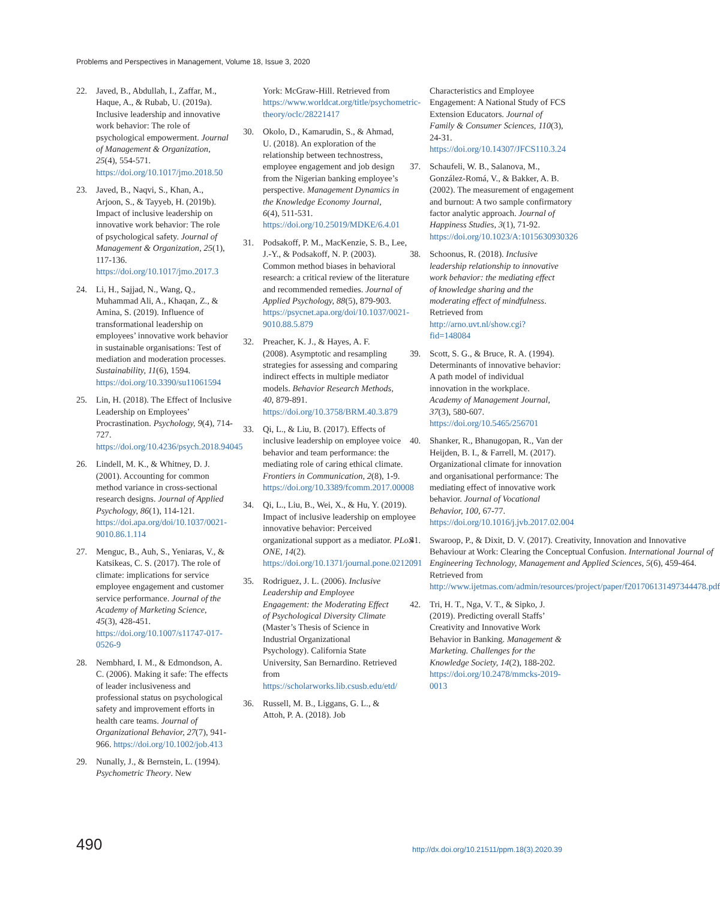Problems and Perspectives in Management, Volume 18, Issue 3, 2020
22. Javed, B., Abdullah, I., Zaffar, M., Haque, A., & Rubab, U. (2019a). Inclusive leadership and innovative work behavior: The role of psychological empowerment. Journal of Management & Organization, 25(4), 554-571. https://doi.org/10.1017/jmo.2018.50
23. Javed, B., Naqvi, S., Khan, A., Arjoon, S., & Tayyeb, H. (2019b). Impact of inclusive leadership on innovative work behavior: The role of psychological safety. Journal of Management & Organization, 25(1), 117-136. https://doi.org/10.1017/jmo.2017.3
24. Li, H., Sajjad, N., Wang, Q., Muhammad Ali, A., Khaqan, Z., & Amina, S. (2019). Influence of transformational leadership on employees’ innovative work behavior in sustainable organisations: Test of mediation and moderation processes. Sustainability, 11(6), 1594. https://doi.org/10.3390/su11061594
25. Lin, H. (2018). The Effect of Inclusive Leadership on Employees’ Procrastination. Psychology, 9(4), 714-727. https://doi.org/10.4236/psych.2018.94045
26. Lindell, M. K., & Whitney, D. J. (2001). Accounting for common method variance in cross-sectional research designs. Journal of Applied Psychology, 86(1), 114-121. https://doi.apa.org/doi/10.1037/0021-9010.86.1.114
27. Menguc, B., Auh, S., Yeniaras, V., & Katsikeas, C. S. (2017). The role of climate: implications for service employee engagement and customer service performance. Journal of the Academy of Marketing Science, 45(3), 428-451. https://doi.org/10.1007/s11747-017-0526-9
28. Nembhard, I. M., & Edmondson, A. C. (2006). Making it safe: The effects of leader inclusiveness and professional status on psychological safety and improvement efforts in health care teams. Journal of Organizational Behavior, 27(7), 941-966. https://doi.org/10.1002/job.413
29. Nunally, J., & Bernstein, L. (1994). Psychometric Theory. New
York: McGraw-Hill. Retrieved from https://www.worldcat.org/title/psychometric-theory/oclc/28221417
30. Okolo, D., Kamarudin, S., & Ahmad, U. (2018). An exploration of the relationship between technostress, employee engagement and job design from the Nigerian banking employee’s perspective. Management Dynamics in the Knowledge Economy Journal, 6(4), 511-531. https://doi.org/10.25019/MDKE/6.4.01
31. Podsakoff, P. M., MacKenzie, S. B., Lee, J.-Y., & Podsakoff, N. P. (2003). Common method biases in behavioral research: a critical review of the literature and recommended remedies. Journal of Applied Psychology, 88(5), 879-903. https://psycnet.apa.org/doi/10.1037/0021-9010.88.5.879
32. Preacher, K. J., & Hayes, A. F. (2008). Asymptotic and resampling strategies for assessing and comparing indirect effects in multiple mediator models. Behavior Research Methods, 40, 879-891. https://doi.org/10.3758/BRM.40.3.879
33. Qi, L., & Liu, B. (2017). Effects of inclusive leadership on employee voice behavior and team performance: the mediating role of caring ethical climate. Frontiers in Communication, 2(8), 1-9. https://doi.org/10.3389/fcomm.2017.00008
34. Qi, L., Liu, B., Wei, X., & Hu, Y. (2019). Impact of inclusive leadership on employee innovative behavior: Perceived organizational support as a mediator. PLoS ONE, 14(2). https://doi.org/10.1371/journal.pone.0212091
35. Rodriguez, J. L. (2006). Inclusive Leadership and Employee Engagement: the Moderating Effect of Psychological Diversity Climate (Master’s Thesis of Science in Industrial Organizational Psychology). California State University, San Bernardino. Retrieved from https://scholarworks.lib.csusb.edu/etd/
36. Russell, M. B., Liggans, G. L., & Attoh, P. A. (2018). Job
Characteristics and Employee Engagement: A National Study of FCS Extension Educators. Journal of Family & Consumer Sciences, 110(3), 24-31. https://doi.org/10.14307/JFCS110.3.24
37. Schaufeli, W. B., Salanova, M., González-Romá, V., & Bakker, A. B. (2002). The measurement of engagement and burnout: A two sample confirmatory factor analytic approach. Journal of Happiness Studies, 3(1), 71-92. https://doi.org/10.1023/A:1015630930326
38. Schoonus, R. (2018). Inclusive leadership relationship to innovative work behavior: the mediating effect of knowledge sharing and the moderating effect of mindfulness. Retrieved from http://arno.uvt.nl/show.cgi?fid=148084
39. Scott, S. G., & Bruce, R. A. (1994). Determinants of innovative behavior: A path model of individual innovation in the workplace. Academy of Management Journal, 37(3), 580-607. https://doi.org/10.5465/256701
40. Shanker, R., Bhanugopan, R., Van der Heijden, B. I., & Farrell, M. (2017). Organizational climate for innovation and organisational performance: The mediating effect of innovative work behavior. Journal of Vocational Behavior, 100, 67-77. https://doi.org/10.1016/j.jvb.2017.02.004
41. Swaroop, P., & Dixit, D. V. (2017). Creativity, Innovation and Innovative Behaviour at Work: Clearing the Conceptual Confusion. International Journal of Engineering Technology, Management and Applied Sciences, 5(6), 459-464. Retrieved from http://www.ijetmas.com/admin/resources/project/paper/f201706131497344478.pdf
42. Tri, H. T., Nga, V. T., & Sipko, J. (2019). Predicting overall Staffs’ Creativity and Innovative Work Behavior in Banking. Management & Marketing. Challenges for the Knowledge Society, 14(2), 188-202. https://doi.org/10.2478/mmcks-2019-0013
490 http://dx.doi.org/10.21511/ppm.18(3).2020.39